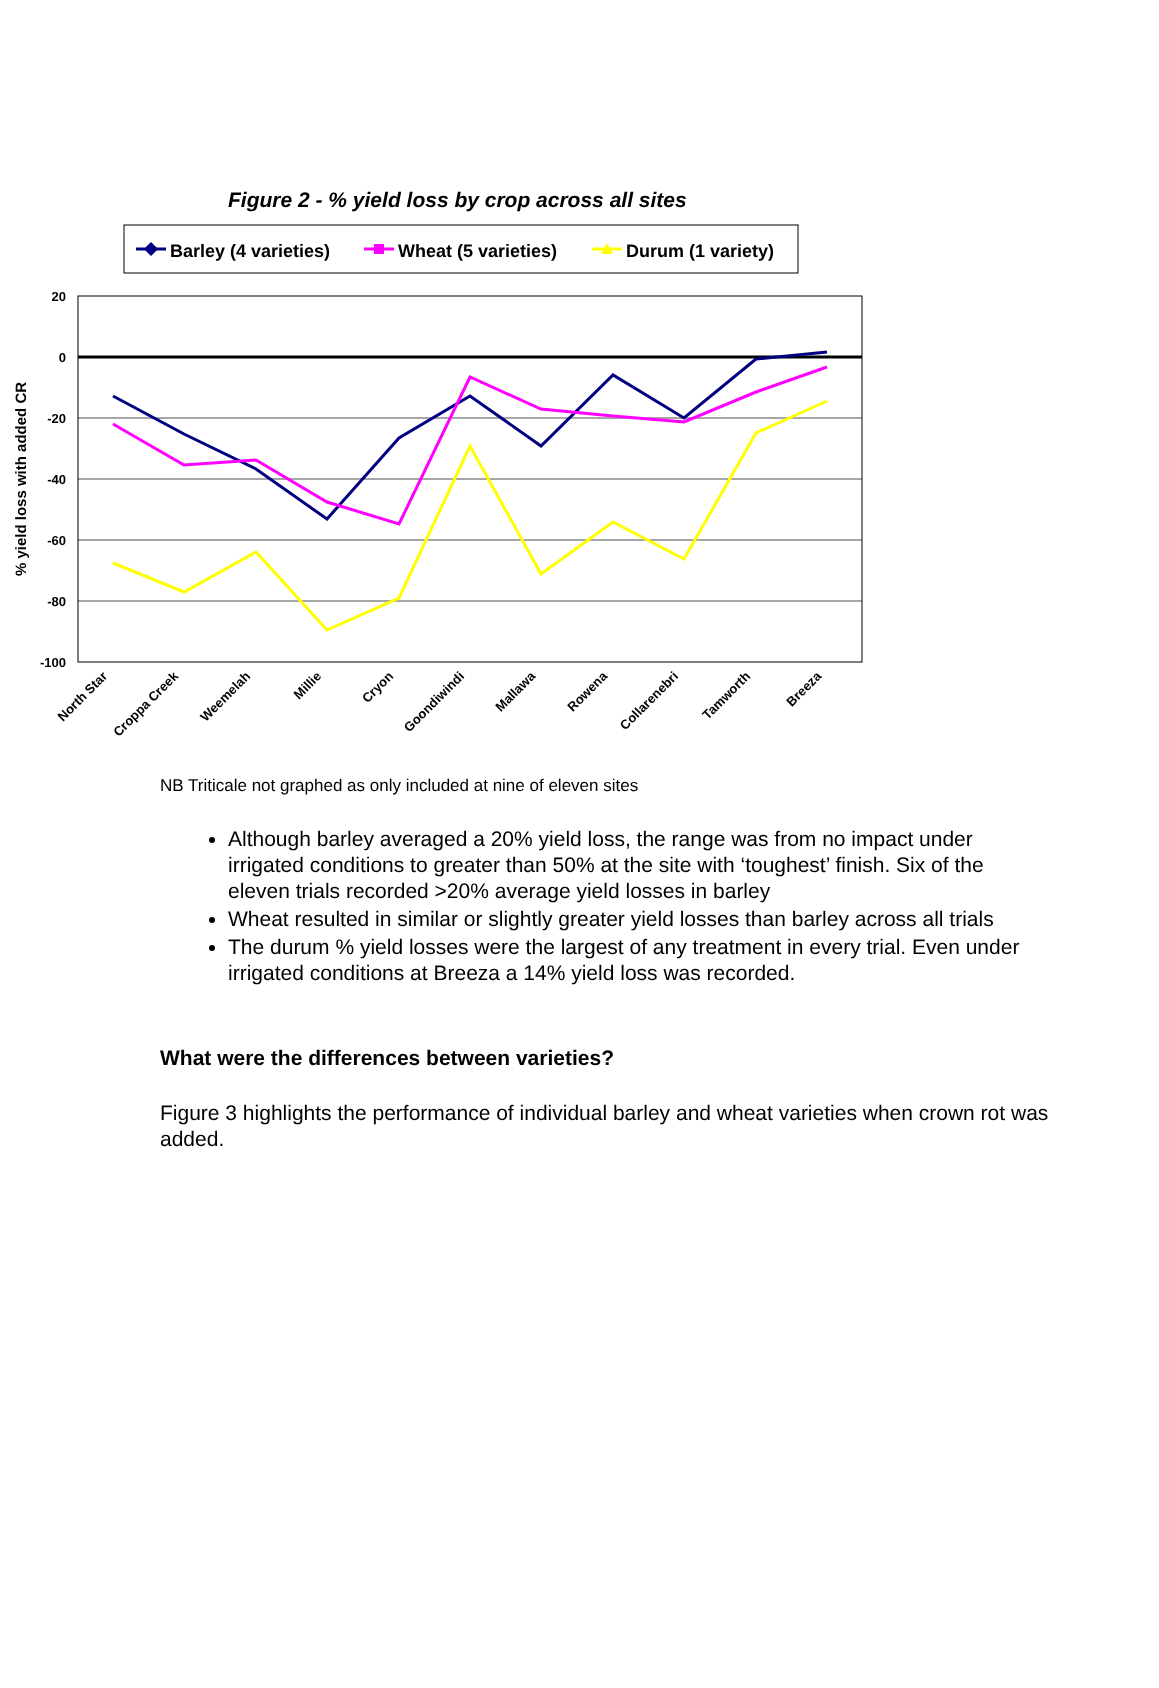Figure 2 - % yield loss by crop across all sites
Barley (4 varieties)
Wheat (5 varieties)
Durum (1 variety)
20
0
-20
-40
-60
-80
-100
% yield loss with added CR
North Star
Croppa Creek
Weemelah
Millie
Cryon
Goondiwindi
Mallawa
Rowena
Collarenebri
Tamworth
Breeza
NB Triticale not graphed as only included at nine of eleven sites
Although barley averaged a 20% yield loss, the range was from no impact under irrigated conditions to greater than 50% at the site with ‘toughest’ finish. Six of the eleven trials recorded >20% average yield losses in barley
Wheat resulted in similar or slightly greater yield losses than barley across all trials
The durum % yield losses were the largest of any treatment in every trial. Even under irrigated conditions at Breeza a 14% yield loss was recorded.
What were the differences between varieties?
Figure 3 highlights the performance of individual barley and wheat varieties when crown rot was added.